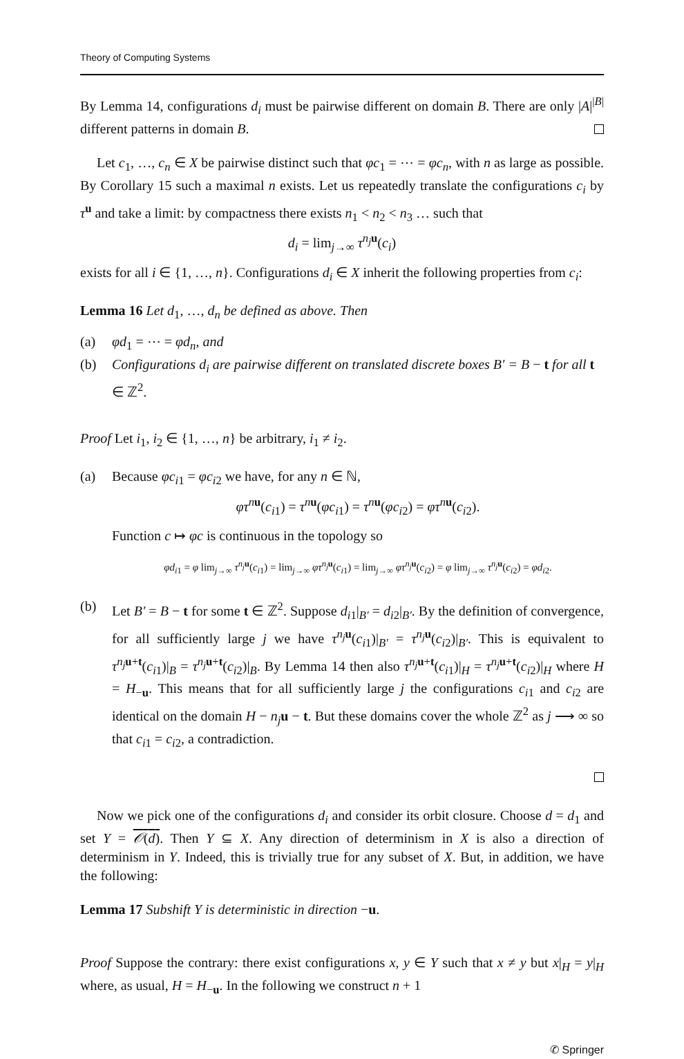Theory of Computing Systems
By Lemma 14, configurations d<sub>i</sub> must be pairwise different on domain B. There are only |A|<sup>|B|</sup> different patterns in domain B.
Let c<sub>1</sub>, …, c<sub>n</sub> ∈ X be pairwise distinct such that φc<sub>1</sub> = ⋯ = φc<sub>n</sub>, with n as large as possible. By Corollary 15 such a maximal n exists. Let us repeatedly translate the configurations c<sub>i</sub> by τ<sup>u</sup> and take a limit: by compactness there exists n<sub>1</sub> < n<sub>2</sub> < n<sub>3</sub> … such that
d<sub>i</sub> = lim<sub>j→∞</sub> τ<sup>n<sub>j</sub> u</sup>(c<sub>i</sub>)
exists for all i ∈ {1, …, n}. Configurations d<sub>i</sub> ∈ X inherit the following properties from c<sub>i</sub>:
Lemma 16 Let d<sub>1</sub>, …, d<sub>n</sub> be defined as above. Then
(a) φd<sub>1</sub> = ⋯ = φd<sub>n</sub>, and
(b) Configurations d<sub>i</sub> are pairwise different on translated discrete boxes B′ = B − t for all t ∈ ℤ<sup>2</sup>.
Proof Let i<sub>1</sub>, i<sub>2</sub> ∈ {1, …, n} be arbitrary, i<sub>1</sub> ≠ i<sub>2</sub>.
(a) Because φc<sub>i1</sub> = φc<sub>i2</sub> we have, for any n ∈ ℕ,
φτ<sup>nu</sup>(c<sub>i1</sub>) = τ<sup>nu</sup>(φc<sub>i1</sub>) = τ<sup>nu</sup>(φc<sub>i2</sub>) = φτ<sup>nu</sup>(c<sub>i2</sub>).
Function c ↦ φc is continuous in the topology so
φd<sub>i1</sub> = φ lim<sub>j→∞</sub> τ<sup>n<sub>j</sub> u</sup>(c<sub>i1</sub>) = lim<sub>j→∞</sub> φτ<sup>n<sub>j</sub> u</sup>(c<sub>i1</sub>) = lim<sub>j→∞</sub> φτ<sup>n<sub>j</sub> u</sup>(c<sub>i2</sub>) = φ lim<sub>j→∞</sub> τ<sup>n<sub>j</sub> u</sup>(c<sub>i2</sub>) = φd<sub>i2</sub>.
(b) Let B′ = B − t for some t ∈ ℤ<sup>2</sup>. Suppose d<sub>i1</sub>|<sub>B′</sub> = d<sub>i2</sub>|<sub>B′</sub>. By the definition of convergence, for all sufficiently large j we have τ<sup>n<sub>j</sub> u</sup>(c<sub>i1</sub>)|<sub>B′</sub> = τ<sup>n<sub>j</sub> u</sup>(c<sub>i2</sub>)|<sub>B′</sub>. This is equivalent to τ<sup>n<sub>j</sub> u+t</sup>(c<sub>i1</sub>)|<sub>B</sub> = τ<sup>n<sub>j</sub> u+t</sup>(c<sub>i2</sub>)|<sub>B</sub>. By Lemma 14 then also τ<sup>n<sub>j</sub> u+t</sup>(c<sub>i1</sub>)|<sub>H</sub> = τ<sup>n<sub>j</sub> u+t</sup>(c<sub>i2</sub>)|<sub>H</sub> where H = H<sub>−u</sub>. This means that for all sufficiently large j the configurations c<sub>i1</sub> and c<sub>i2</sub> are identical on the domain H − n<sub>j</sub> u − t. But these domains cover the whole ℤ<sup>2</sup> as j ⟶ ∞ so that c<sub>i1</sub> = c<sub>i2</sub>, a contradiction.
Now we pick one of the configurations d<sub>i</sub> and consider its orbit closure. Choose d = d<sub>1</sub> and set Y = 𝒪(d). Then Y ⊆ X. Any direction of determinism in X is also a direction of determinism in Y. Indeed, this is trivially true for any subset of X. But, in addition, we have the following:
Lemma 17 Subshift Y is deterministic in direction −u.
Proof Suppose the contrary: there exist configurations x, y ∈ Y such that x ≠ y but x|<sub>H</sub> = y|<sub>H</sub> where, as usual, H = H<sub>−u</sub>. In the following we construct n + 1
✆ Springer